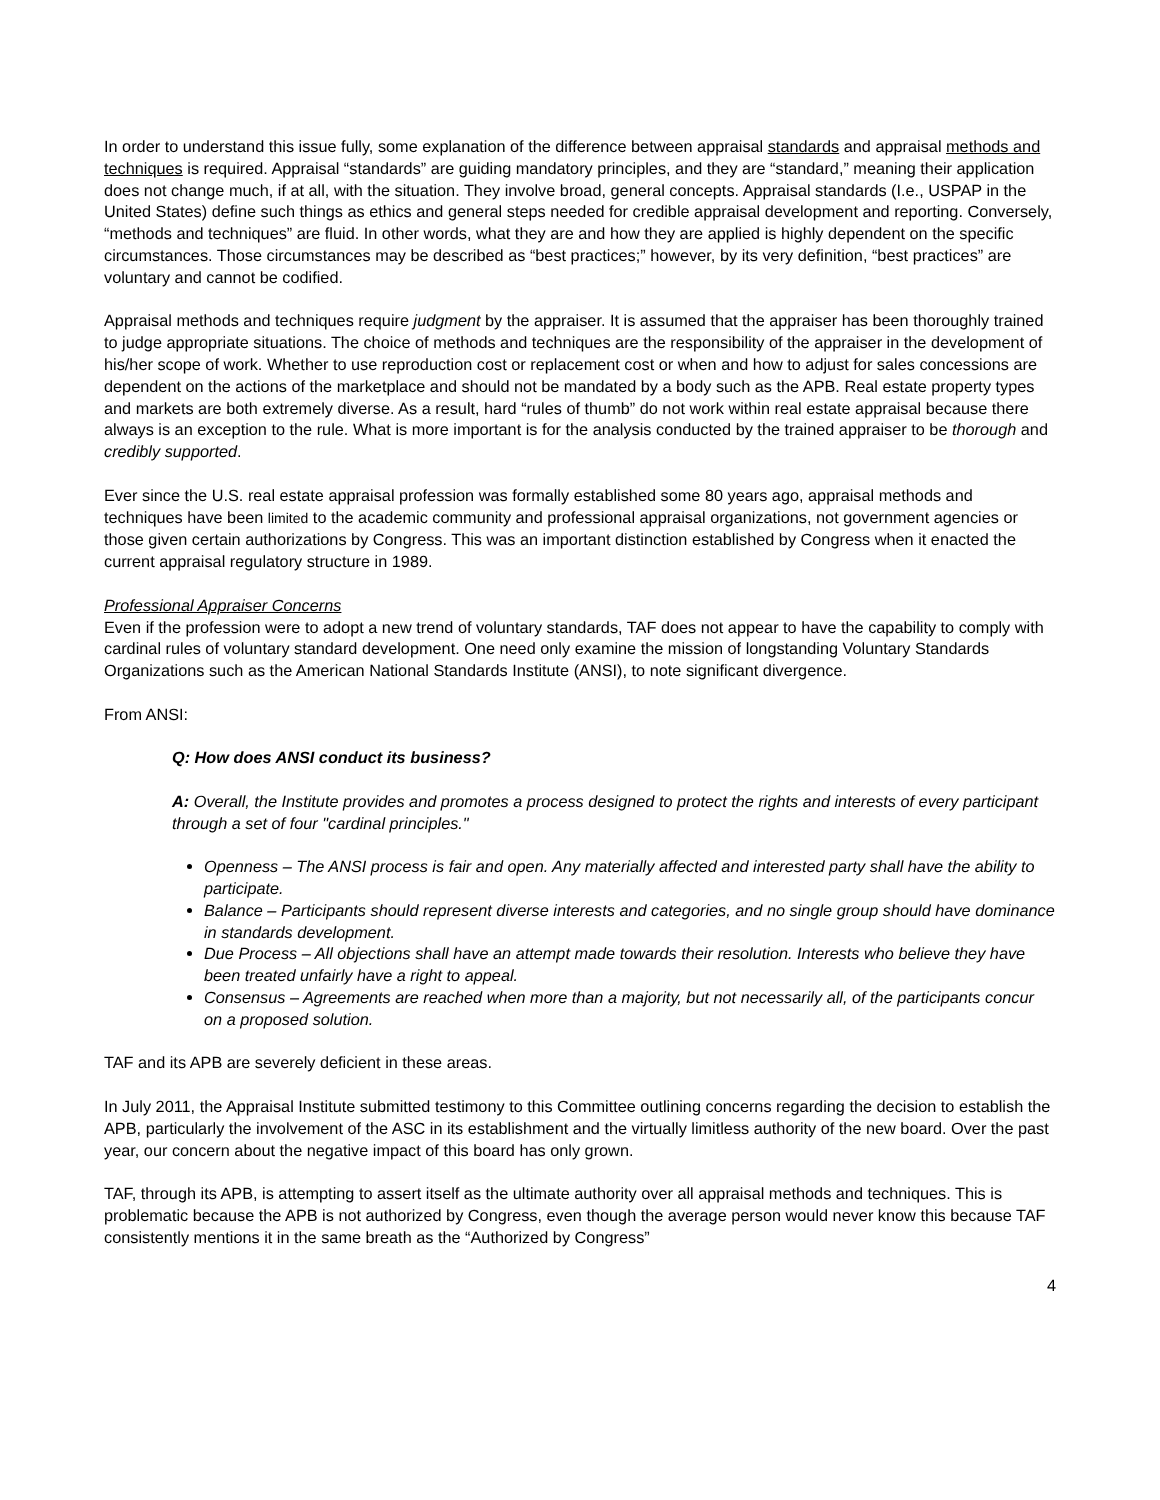In order to understand this issue fully, some explanation of the difference between appraisal standards and appraisal methods and techniques is required. Appraisal “standards” are guiding mandatory principles, and they are “standard,” meaning their application does not change much, if at all, with the situation. They involve broad, general concepts. Appraisal standards (I.e., USPAP in the United States) define such things as ethics and general steps needed for credible appraisal development and reporting. Conversely, “methods and techniques” are fluid. In other words, what they are and how they are applied is highly dependent on the specific circumstances. Those circumstances may be described as “best practices;” however, by its very definition, “best practices” are voluntary and cannot be codified.
Appraisal methods and techniques require judgment by the appraiser. It is assumed that the appraiser has been thoroughly trained to judge appropriate situations. The choice of methods and techniques are the responsibility of the appraiser in the development of his/her scope of work. Whether to use reproduction cost or replacement cost or when and how to adjust for sales concessions are dependent on the actions of the marketplace and should not be mandated by a body such as the APB. Real estate property types and markets are both extremely diverse. As a result, hard “rules of thumb” do not work within real estate appraisal because there always is an exception to the rule. What is more important is for the analysis conducted by the trained appraiser to be thorough and credibly supported.
Ever since the U.S. real estate appraisal profession was formally established some 80 years ago, appraisal methods and techniques have been limited to the academic community and professional appraisal organizations, not government agencies or those given certain authorizations by Congress. This was an important distinction established by Congress when it enacted the current appraisal regulatory structure in 1989.
Professional Appraiser Concerns
Even if the profession were to adopt a new trend of voluntary standards, TAF does not appear to have the capability to comply with cardinal rules of voluntary standard development. One need only examine the mission of longstanding Voluntary Standards Organizations such as the American National Standards Institute (ANSI), to note significant divergence.
From ANSI:
Q: How does ANSI conduct its business?
A: Overall, the Institute provides and promotes a process designed to protect the rights and interests of every participant through a set of four "cardinal principles."
Openness – The ANSI process is fair and open. Any materially affected and interested party shall have the ability to participate.
Balance – Participants should represent diverse interests and categories, and no single group should have dominance in standards development.
Due Process – All objections shall have an attempt made towards their resolution. Interests who believe they have been treated unfairly have a right to appeal.
Consensus – Agreements are reached when more than a majority, but not necessarily all, of the participants concur on a proposed solution.
TAF and its APB are severely deficient in these areas.
In July 2011, the Appraisal Institute submitted testimony to this Committee outlining concerns regarding the decision to establish the APB, particularly the involvement of the ASC in its establishment and the virtually limitless authority of the new board. Over the past year, our concern about the negative impact of this board has only grown.
TAF, through its APB, is attempting to assert itself as the ultimate authority over all appraisal methods and techniques. This is problematic because the APB is not authorized by Congress, even though the average person would never know this because TAF consistently mentions it in the same breath as the “Authorized by Congress”
4